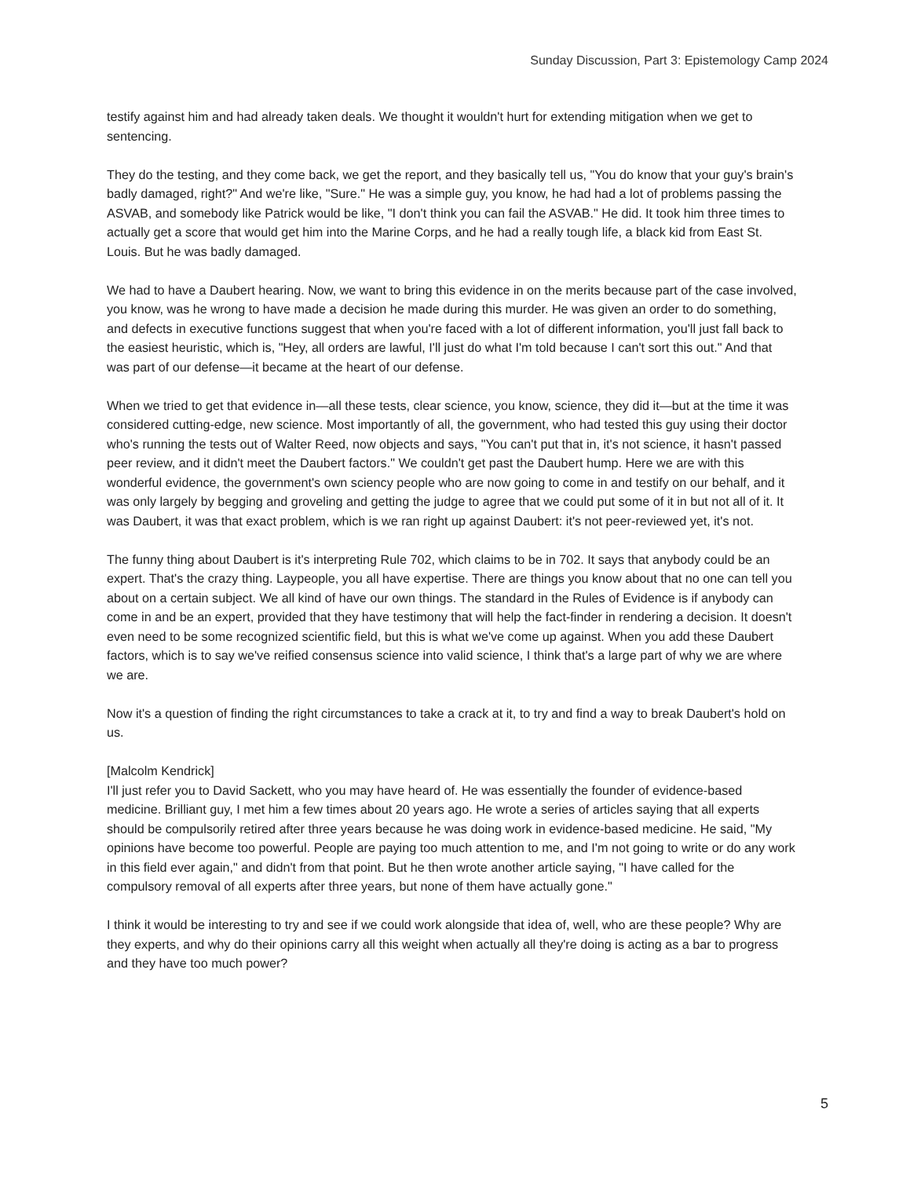Sunday Discussion, Part 3: Epistemology Camp 2024
testify against him and had already taken deals. We thought it wouldn't hurt for extending mitigation when we get to sentencing.
They do the testing, and they come back, we get the report, and they basically tell us, "You do know that your guy's brain's badly damaged, right?" And we're like, "Sure." He was a simple guy, you know, he had had a lot of problems passing the ASVAB, and somebody like Patrick would be like, "I don't think you can fail the ASVAB." He did. It took him three times to actually get a score that would get him into the Marine Corps, and he had a really tough life, a black kid from East St. Louis. But he was badly damaged.
We had to have a Daubert hearing. Now, we want to bring this evidence in on the merits because part of the case involved, you know, was he wrong to have made a decision he made during this murder. He was given an order to do something, and defects in executive functions suggest that when you're faced with a lot of different information, you'll just fall back to the easiest heuristic, which is, "Hey, all orders are lawful, I'll just do what I'm told because I can't sort this out." And that was part of our defense—it became at the heart of our defense.
When we tried to get that evidence in—all these tests, clear science, you know, science, they did it—but at the time it was considered cutting-edge, new science. Most importantly of all, the government, who had tested this guy using their doctor who's running the tests out of Walter Reed, now objects and says, "You can't put that in, it's not science, it hasn't passed peer review, and it didn't meet the Daubert factors." We couldn't get past the Daubert hump. Here we are with this wonderful evidence, the government's own sciency people who are now going to come in and testify on our behalf, and it was only largely by begging and groveling and getting the judge to agree that we could put some of it in but not all of it. It was Daubert, it was that exact problem, which is we ran right up against Daubert: it's not peer-reviewed yet, it's not.
The funny thing about Daubert is it's interpreting Rule 702, which claims to be in 702. It says that anybody could be an expert. That's the crazy thing. Laypeople, you all have expertise. There are things you know about that no one can tell you about on a certain subject. We all kind of have our own things. The standard in the Rules of Evidence is if anybody can come in and be an expert, provided that they have testimony that will help the fact-finder in rendering a decision. It doesn't even need to be some recognized scientific field, but this is what we've come up against. When you add these Daubert factors, which is to say we've reified consensus science into valid science, I think that's a large part of why we are where we are.
Now it's a question of finding the right circumstances to take a crack at it, to try and find a way to break Daubert's hold on us.
[Malcolm Kendrick]
I'll just refer you to David Sackett, who you may have heard of. He was essentially the founder of evidence-based medicine. Brilliant guy, I met him a few times about 20 years ago. He wrote a series of articles saying that all experts should be compulsorily retired after three years because he was doing work in evidence-based medicine. He said, "My opinions have become too powerful. People are paying too much attention to me, and I'm not going to write or do any work in this field ever again," and didn't from that point. But he then wrote another article saying, "I have called for the compulsory removal of all experts after three years, but none of them have actually gone."
I think it would be interesting to try and see if we could work alongside that idea of, well, who are these people? Why are they experts, and why do their opinions carry all this weight when actually all they're doing is acting as a bar to progress and they have too much power?
5